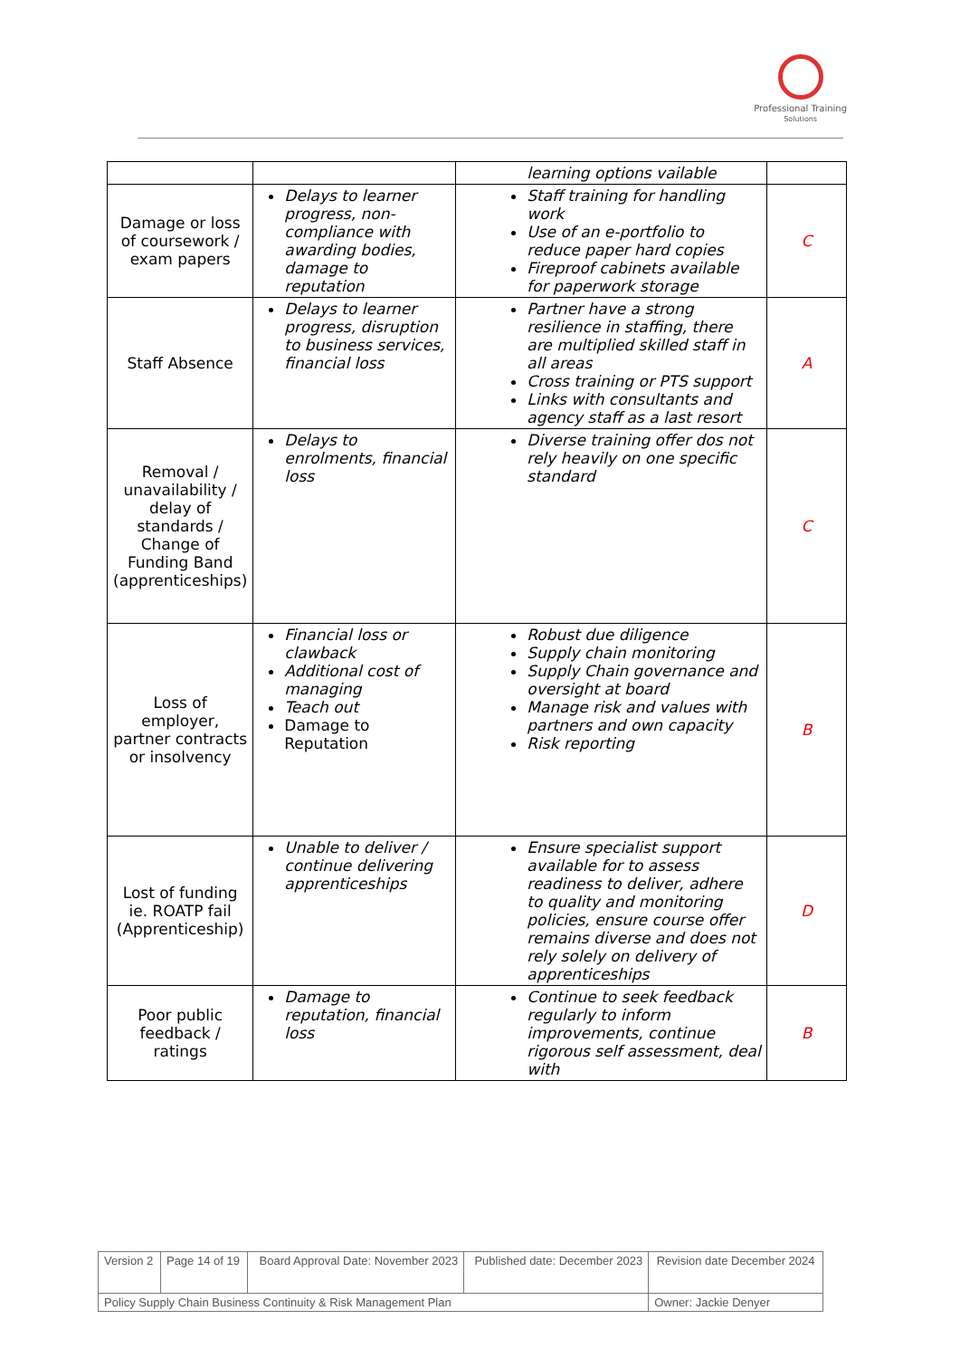Professional Training
Solutions
| | | learning options vailable | |
| Damage or loss of coursework / exam papers | Delays to learner progress, non-compliance with awarding bodies, damage to reputation | Staff training for handling work Use of an e-portfolio to reduce paper hard copies Fireproof cabinets available for paperwork storage | C |
| Staff Absence | Delays to learner progress, disruption to business services, financial loss | Partner have a strong resilience in staffing, there are multiplied skilled staff in all areas Cross training or PTS support Links with consultants and agency staff as a last resort | A |
| Removal / unavailability / delay of standards / Change of Funding Band (apprenticeships) | Delays to enrolments, financial loss | Diverse training offer dos not rely heavily on one specific standard | C |
| Loss of employer, partner contracts or insolvency | Financial loss or clawback Additional cost of managing Teach out Damage to Reputation | Robust due diligence Supply chain monitoring Supply Chain governance and oversight at board Manage risk and values with partners and own capacity Risk reporting | B |
| Lost of funding ie. ROATP fail (Apprenticeship) | Unable to deliver / continue delivering apprenticeships | Ensure specialist support available for to assess readiness to deliver, adhere to quality and monitoring policies, ensure course offer remains diverse and does not rely solely on delivery of apprenticeships | D |
| Poor public feedback / ratings | Damage to reputation, financial loss | Continue to seek feedback regularly to inform improvements, continue rigorous self assessment, deal with | B |
| Version 2 | Page 14 of 19 | Board Approval Date: November 2023 | Published date: December 2023 | Revision date December 2024 |
| Policy Supply Chain Business Continuity & Risk Management Plan | | | | Owner: Jackie Denyer |